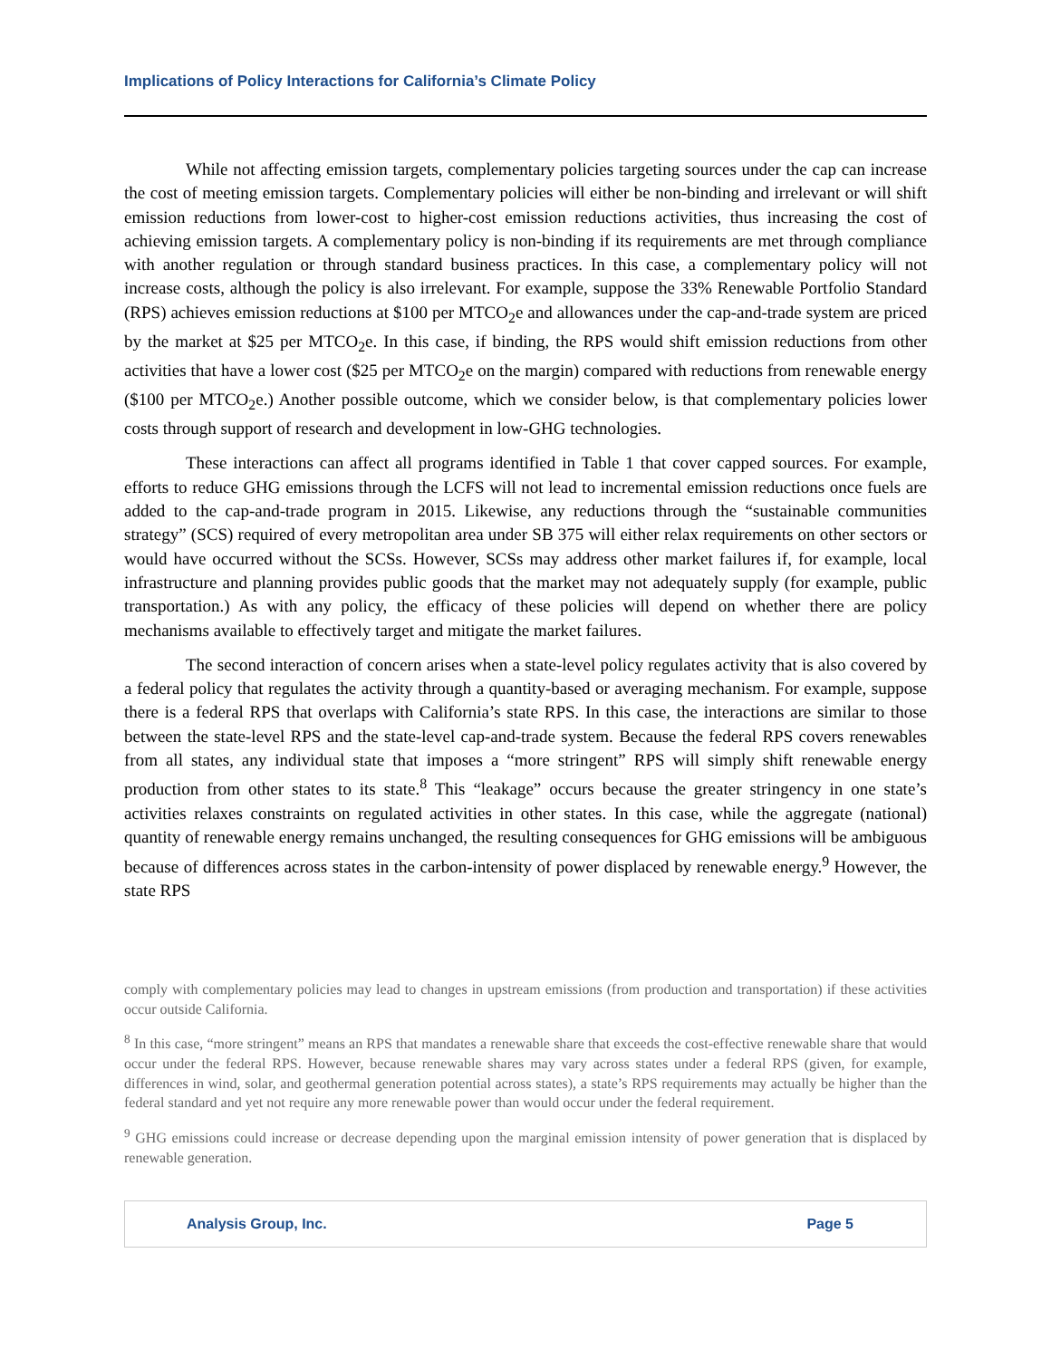Implications of Policy Interactions for California’s Climate Policy
While not affecting emission targets, complementary policies targeting sources under the cap can increase the cost of meeting emission targets. Complementary policies will either be non-binding and irrelevant or will shift emission reductions from lower-cost to higher-cost emission reductions activities, thus increasing the cost of achieving emission targets. A complementary policy is non-binding if its requirements are met through compliance with another regulation or through standard business practices. In this case, a complementary policy will not increase costs, although the policy is also irrelevant. For example, suppose the 33% Renewable Portfolio Standard (RPS) achieves emission reductions at $100 per MTCO<sub>2</sub>e and allowances under the cap-and-trade system are priced by the market at $25 per MTCO<sub>2</sub>e. In this case, if binding, the RPS would shift emission reductions from other activities that have a lower cost ($25 per MTCO<sub>2</sub>e on the margin) compared with reductions from renewable energy ($100 per MTCO<sub>2</sub>e.) Another possible outcome, which we consider below, is that complementary policies lower costs through support of research and development in low-GHG technologies.
These interactions can affect all programs identified in Table 1 that cover capped sources. For example, efforts to reduce GHG emissions through the LCFS will not lead to incremental emission reductions once fuels are added to the cap-and-trade program in 2015. Likewise, any reductions through the “sustainable communities strategy” (SCS) required of every metropolitan area under SB 375 will either relax requirements on other sectors or would have occurred without the SCSs. However, SCSs may address other market failures if, for example, local infrastructure and planning provides public goods that the market may not adequately supply (for example, public transportation.) As with any policy, the efficacy of these policies will depend on whether there are policy mechanisms available to effectively target and mitigate the market failures.
The second interaction of concern arises when a state-level policy regulates activity that is also covered by a federal policy that regulates the activity through a quantity-based or averaging mechanism. For example, suppose there is a federal RPS that overlaps with California’s state RPS. In this case, the interactions are similar to those between the state-level RPS and the state-level cap-and-trade system. Because the federal RPS covers renewables from all states, any individual state that imposes a “more stringent” RPS will simply shift renewable energy production from other states to its state.<sup>8</sup> This “leakage” occurs because the greater stringency in one state’s activities relaxes constraints on regulated activities in other states. In this case, while the aggregate (national) quantity of renewable energy remains unchanged, the resulting consequences for GHG emissions will be ambiguous because of differences across states in the carbon-intensity of power displaced by renewable energy.<sup>9</sup> However, the state RPS
comply with complementary policies may lead to changes in upstream emissions (from production and transportation) if these activities occur outside California.
<sup>8</sup> In this case, “more stringent” means an RPS that mandates a renewable share that exceeds the cost-effective renewable share that would occur under the federal RPS. However, because renewable shares may vary across states under a federal RPS (given, for example, differences in wind, solar, and geothermal generation potential across states), a state’s RPS requirements may actually be higher than the federal standard and yet not require any more renewable power than would occur under the federal requirement.
<sup>9</sup> GHG emissions could increase or decrease depending upon the marginal emission intensity of power generation that is displaced by renewable generation.
Analysis Group, Inc. Page 5